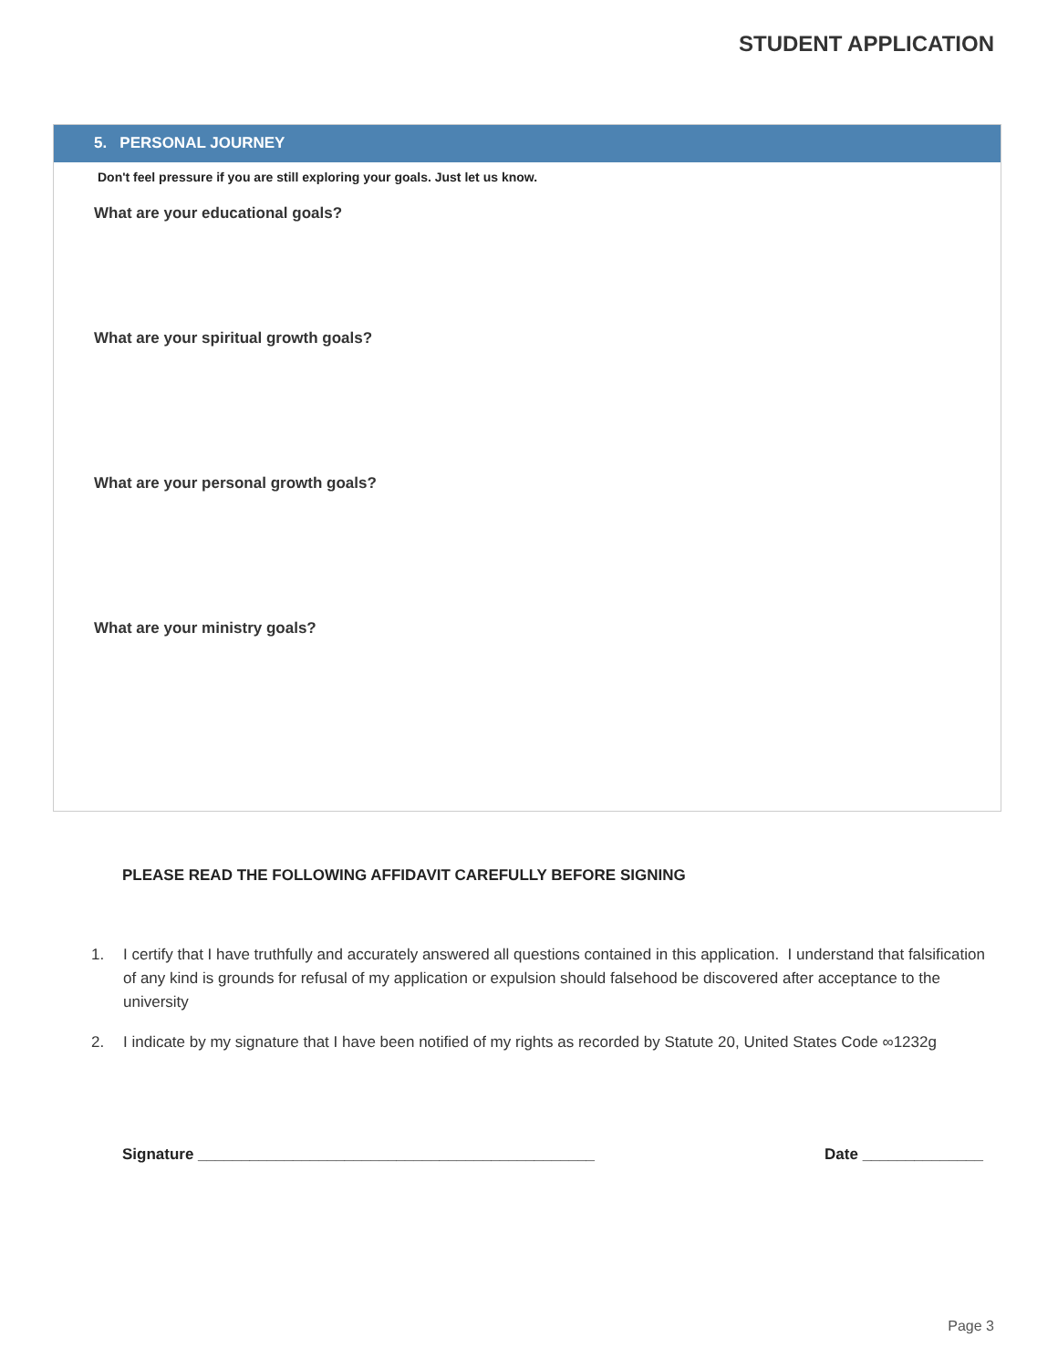STUDENT APPLICATION
5. PERSONAL JOURNEY
Don't feel pressure if you are still exploring your goals. Just let us know.
What are your educational goals?
What are your spiritual growth goals?
What are your personal growth goals?
What are your ministry goals?
PLEASE READ THE FOLLOWING AFFIDAVIT CAREFULLY BEFORE SIGNING
1. I certify that I have truthfully and accurately answered all questions contained in this application. I understand that falsification of any kind is grounds for refusal of my application or expulsion should falsehood be discovered after acceptance to the university
2. I indicate by my signature that I have been notified of my rights as recorded by Statute 20, United States Code ∞1232g
Signature ______________________________________________ Date ______________
Page 3